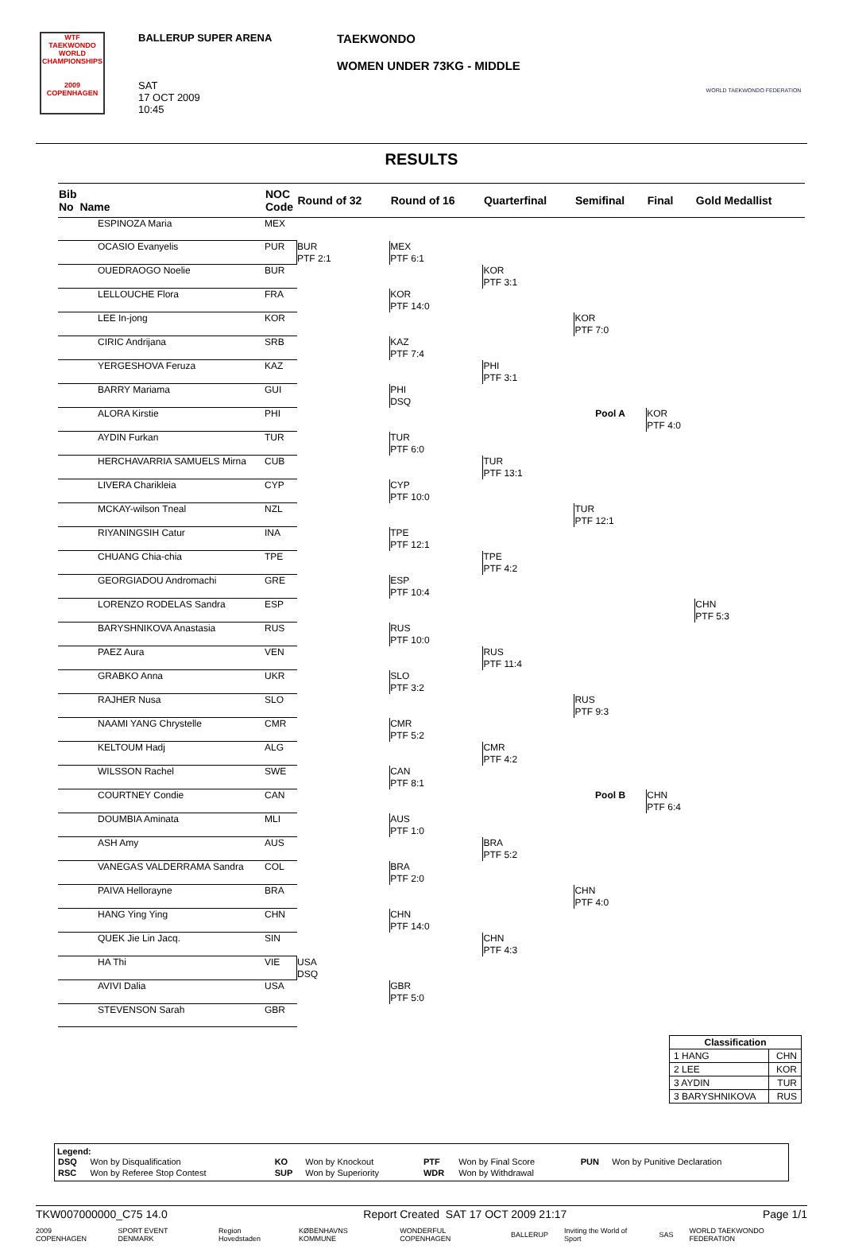WTF TAEKWONDO WORLD CHAMPIONSHIPS
2009
COPENHAGEN
BALLERUP SUPER ARENA
SAT
17 OCT 2009
10:45
TAEKWONDO
WOMEN UNDER 73KG - MIDDLE
WORLD TAEKWONDO FEDERATION
RESULTS
| Bib No Name | NOC Code | Round of 32 | Round of 16 | Quarterfinal | Semifinal | Final | Gold Medallist |
| --- | --- | --- | --- | --- | --- | --- | --- |
| ESPINOZA Maria | MEX | | | | | | |
| OCASIO Evanyelis | PUR | BUR PTF 2:1 | MEX PTF 6:1 | | | | |
| OUEDRAOGO Noelie | BUR | | | KOR PTF 3:1 | | | |
| LELLOUCHE Flora | FRA | | KOR PTF 14:0 | | | | |
| LEE In-jong | KOR | | | | KOR PTF 7:0 | | |
| CIRIC Andrijana | SRB | | KAZ PTF 7:4 | | | | |
| YERGESHOVA Feruza | KAZ | | | PHI PTF 3:1 | | | |
| BARRY Mariama | GUI | | PHI DSQ | | | | |
| ALORA Kirstie | PHI | | | | Pool A | KOR PTF 4:0 | |
| AYDIN Furkan | TUR | | TUR PTF 6:0 | | | | |
| HERCHAVARRIA SAMUELS Mirna | CUB | | | TUR PTF 13:1 | | | |
| LIVERA Charikleia | CYP | | CYP PTF 10:0 | | | | |
| MCKAY-wilson Tneal | NZL | | | | TUR PTF 12:1 | | |
| RIYANINGSIH Catur | INA | | TPE PTF 12:1 | | | | |
| CHUANG Chia-chia | TPE | | | TPE PTF 4:2 | | | |
| GEORGIADOU Andromachi | GRE | | ESP PTF 10:4 | | | | |
| LORENZO RODELAS Sandra | ESP | | | | | | CHN PTF 5:3 |
| BARYSHNIKOVA Anastasia | RUS | | RUS PTF 10:0 | | | | |
| PAEZ Aura | VEN | | | RUS PTF 11:4 | | | |
| GRABKO Anna | UKR | | SLO PTF 3:2 | | | | |
| RAJHER Nusa | SLO | | | | RUS PTF 9:3 | | |
| NAAMI YANG Chrystelle | CMR | | CMR PTF 5:2 | | | | |
| KELTOUM Hadj | ALG | | | CMR PTF 4:2 | | | |
| WILSSON Rachel | SWE | | CAN PTF 8:1 | | | | |
| COURTNEY Condie | CAN | | | | Pool B | CHN PTF 6:4 | |
| DOUMBIA Aminata | MLI | | AUS PTF 1:0 | | | | |
| ASH Amy | AUS | | | BRA PTF 5:2 | | | |
| VANEGAS VALDERRAMA Sandra | COL | | BRA PTF 2:0 | | | | |
| PAIVA Hellorayne | BRA | | | | CHN PTF 4:0 | | |
| HANG Ying Ying | CHN | | CHN PTF 14:0 | | | | |
| QUEK Jie Lin Jacq. | SIN | | | CHN PTF 4:3 | | | |
| HA Thi | VIE | USA DSQ | | | | | |
| AVIVI Dalia | USA | | GBR PTF 5:0 | | | | |
| STEVENSON Sarah | GBR | | | | | | |
| Classification | |
| --- | --- |
| 1 HANG | CHN |
| 2 LEE | KOR |
| 3 AYDIN | TUR |
| 3 BARYSHNIKOVA | RUS |
Legend:
| DSQ | Won by Disqualification | KO | Won by Knockout | PTF | Won by Final Score | PUN | Won by Punitive Declaration |
| RSC | Won by Referee Stop Contest | SUP | Won by Superiority | WDR | Won by Withdrawal | | |
TKW007000000_C75 14.0 Report Created SAT 17 OCT 2009 21:17 Page 1/1
2009 COPENHAGEN SPORT EVENT DENMARK Region Hovedstaden KØBENHAVNS KOMMUNE WONDERFUL COPENHAGEN BALLERUP Inviting the World of Sport SAS WORLD TAEKWONDO FEDERATION